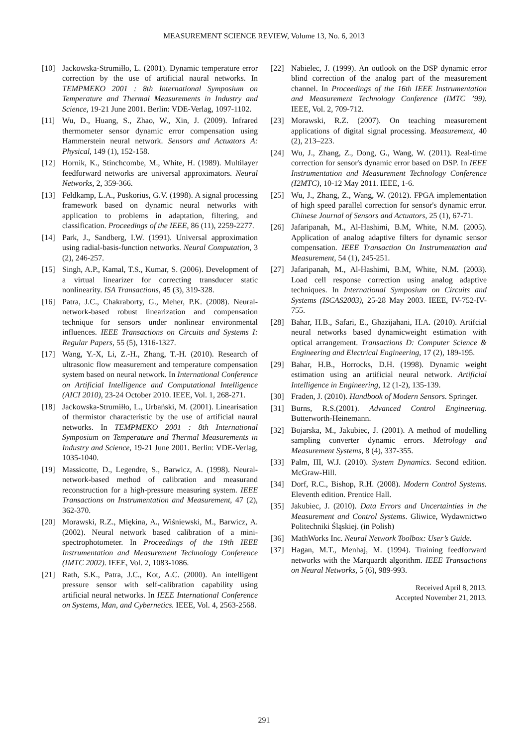MEASUREMENT SCIENCE REVIEW, Volume 13, No. 6, 2013
[10] Jackowska-Strumiłło, L. (2001). Dynamic temperature error correction by the use of artificial naural networks. In TEMPMEKO 2001 : 8th International Symposium on Temperature and Thermal Measurements in Industry and Science, 19-21 June 2001. Berlin: VDE-Verlag, 1097-1102.
[11] Wu, D., Huang, S., Zhao, W., Xin, J. (2009). Infrared thermometer sensor dynamic error compensation using Hammerstein neural network. Sensors and Actuators A: Physical, 149 (1), 152-158.
[12] Hornik, K., Stinchcombe, M., White, H. (1989). Multilayer feedforward networks are universal approximators. Neural Networks, 2, 359-366.
[13] Feldkamp, L.A., Puskorius, G.V. (1998). A signal processing framework based on dynamic neural networks with application to problems in adaptation, filtering, and classification. Proceedings of the IEEE, 86 (11), 2259-2277.
[14] Park, J., Sandberg, I.W. (1991). Universal approximation using radial-basis-function networks. Neural Computation, 3 (2), 246-257.
[15] Singh, A.P., Kamal, T.S., Kumar, S. (2006). Development of a virtual linearizer for correcting transducer static nonlinearity. ISA Transactions, 45 (3), 319-328.
[16] Patra, J.C., Chakraborty, G., Meher, P.K. (2008). Neural-network-based robust linearization and compensation technique for sensors under nonlinear environmental influences. IEEE Transactions on Circuits and Systems I: Regular Papers, 55 (5), 1316-1327.
[17] Wang, Y.-X, Li, Z.-H., Zhang, T.-H. (2010). Research of ultrasonic flow measurement and temperature compensation system based on neural network. In International Conference on Artificial Intelligence and Computational Intelligence (AICI 2010), 23-24 October 2010. IEEE, Vol. 1, 268-271.
[18] Jackowska-Strumiłło, L., Urbański, M. (2001). Linearisation of thermistor characteristic by the use of artificial naural networks. In TEMPMEKO 2001 : 8th International Symposium on Temperature and Thermal Measurements in Industry and Science, 19-21 June 2001. Berlin: VDE-Verlag, 1035-1040.
[19] Massicotte, D., Legendre, S., Barwicz, A. (1998). Neural-network-based method of calibration and measurand reconstruction for a high-pressure measuring system. IEEE Transactions on Instrumentation and Measurement, 47 (2), 362-370.
[20] Morawski, R.Z., Miękina, A., Wiśniewski, M., Barwicz, A. (2002). Neural network based calibration of a mini-spectrophotometer. In Proceedings of the 19th IEEE Instrumentation and Measurement Technology Conference (IMTC 2002). IEEE, Vol. 2, 1083-1086.
[21] Rath, S.K., Patra, J.C., Kot, A.C. (2000). An intelligent pressure sensor with self-calibration capability using artificial neural networks. In IEEE International Conference on Systems, Man, and Cybernetics. IEEE, Vol. 4, 2563-2568.
[22] Nabielec, J. (1999). An outlook on the DSP dynamic error blind correction of the analog part of the measurement channel. In Proceedings of the 16th IEEE Instrumentation and Measurement Technology Conference (IMTC ’99). IEEE, Vol. 2, 709-712.
[23] Morawski, R.Z. (2007). On teaching measurement applications of digital signal processing. Measurement, 40 (2), 213–223.
[24] Wu, J., Zhang, Z., Dong, G., Wang, W. (2011). Real-time correction for sensor's dynamic error based on DSP. In IEEE Instrumentation and Measurement Technology Conference (I2MTC), 10-12 May 2011. IEEE, 1-6.
[25] Wu, J., Zhang, Z., Wang, W. (2012). FPGA implementation of high speed parallel correction for sensor's dynamic error. Chinese Journal of Sensors and Actuators, 25 (1), 67-71.
[26] Jafaripanah, M., Al-Hashimi, B.M, White, N.M. (2005). Application of analog adaptive filters for dynamic sensor compensation. IEEE Transaction On Instrumentation and Measurement, 54 (1), 245-251.
[27] Jafaripanah, M., Al-Hashimi, B.M, White, N.M. (2003). Load cell response correction using analog adaptive techniques. In International Symposium on Circuits and Systems (ISCAS2003), 25-28 May 2003. IEEE, IV-752-IV-755.
[28] Bahar, H.B., Safari, E., Ghazijahani, H.A. (2010). Artifcial neural networks based dynamicweight estimation with optical arrangement. Transactions D: Computer Science & Engineering and Electrical Engineering, 17 (2), 189-195.
[29] Bahar, H.B., Horrocks, D.H. (1998). Dynamic weight estimation using an artificial neural network. Artificial Intelligence in Engineering, 12 (1-2), 135-139.
[30] Fraden, J. (2010). Handbook of Modern Sensors. Springer.
[31] Burns, R.S.(2001). Advanced Control Engineering. Butterworth-Heinemann.
[32] Bojarska, M., Jakubiec, J. (2001). A method of modelling sampling converter dynamic errors. Metrology and Measurement Systems, 8 (4), 337-355.
[33] Palm, III, W.J. (2010). System Dynamics. Second edition. McGraw-Hill.
[34] Dorf, R.C., Bishop, R.H. (2008). Modern Control Systems. Eleventh edition. Prentice Hall.
[35] Jakubiec, J. (2010). Data Errors and Uncertainties in the Measurement and Control Systems. Gliwice, Wydawnictwo Politechniki Śląskiej. (in Polish)
[36] MathWorks Inc. Neural Network Toolbox: User’s Guide.
[37] Hagan, M.T., Menhaj, M. (1994). Training feedforward networks with the Marquardt algorithm. IEEE Transactions on Neural Networks, 5 (6), 989-993.
Received April 8, 2013.
Accepted November 21, 2013.
291